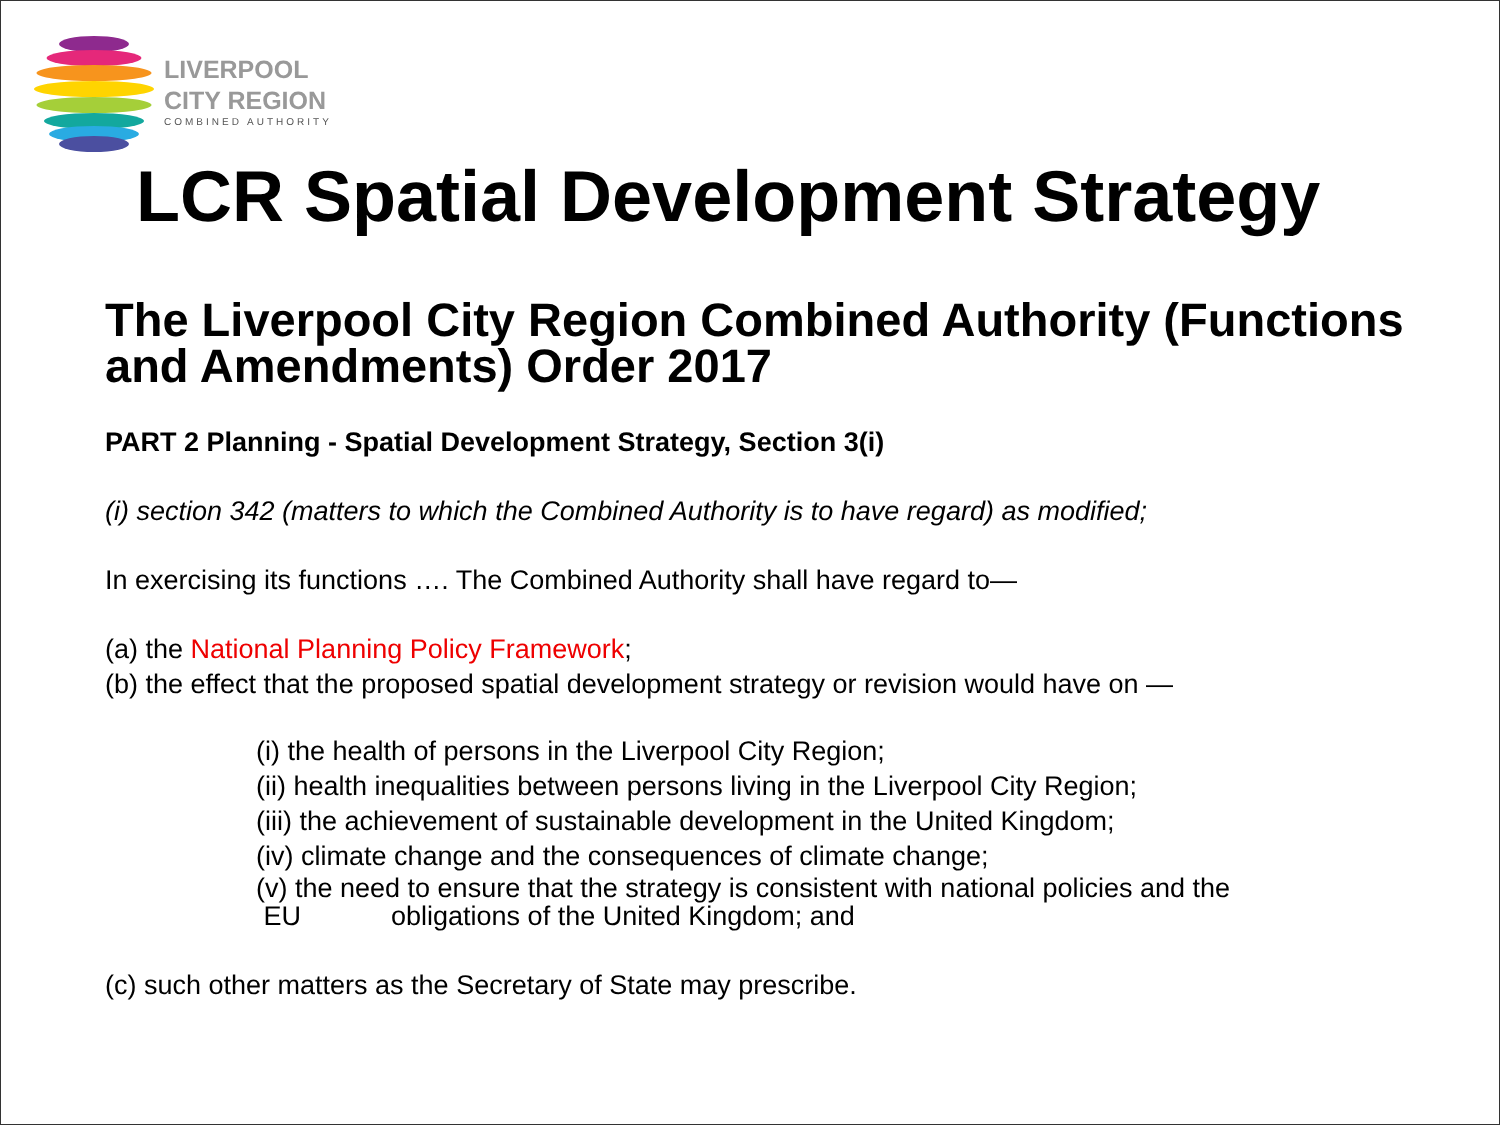LIVERPOOL
CITY REGION
COMBINED AUTHORITY
LCR Spatial Development Strategy
The Liverpool City Region Combined Authority (Functions and Amendments) Order 2017
PART 2 Planning - Spatial Development Strategy, Section 3(i)
(i) section 342 (matters to which the Combined Authority is to have regard) as modified;
In exercising its functions …. The Combined Authority shall have regard to—
(a) the National Planning Policy Framework;
(b) the effect that the proposed spatial development strategy or revision would have on —
(i) the health of persons in the Liverpool City Region;
(ii) health inequalities between persons living in the Liverpool City Region;
(iii) the achievement of sustainable development in the United Kingdom;
(iv) climate change and the consequences of climate change;
(v) the need to ensure that the strategy is consistent with national policies and the
EU obligations of the United Kingdom; and
(c) such other matters as the Secretary of State may prescribe.